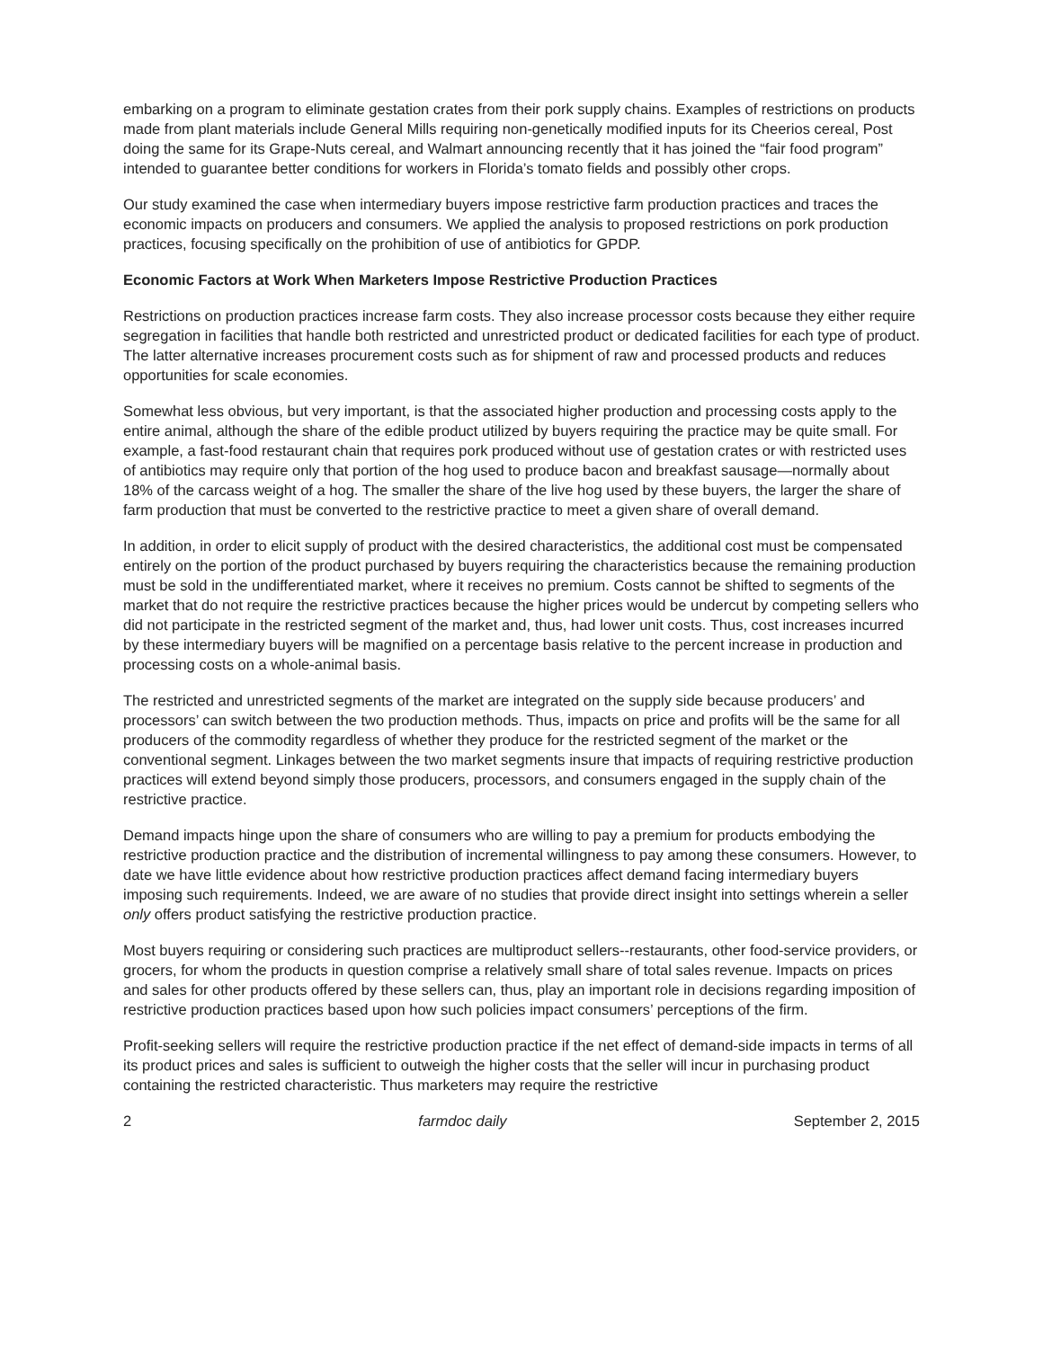embarking on a program to eliminate gestation crates from their pork supply chains. Examples of restrictions on products made from plant materials include General Mills requiring non-genetically modified inputs for its Cheerios cereal, Post doing the same for its Grape-Nuts cereal, and Walmart announcing recently that it has joined the “fair food program” intended to guarantee better conditions for workers in Florida’s tomato fields and possibly other crops.
Our study examined the case when intermediary buyers impose restrictive farm production practices and traces the economic impacts on producers and consumers. We applied the analysis to proposed restrictions on pork production practices, focusing specifically on the prohibition of use of antibiotics for GPDP.
Economic Factors at Work When Marketers Impose Restrictive Production Practices
Restrictions on production practices increase farm costs. They also increase processor costs because they either require segregation in facilities that handle both restricted and unrestricted product or dedicated facilities for each type of product. The latter alternative increases procurement costs such as for shipment of raw and processed products and reduces opportunities for scale economies.
Somewhat less obvious, but very important, is that the associated higher production and processing costs apply to the entire animal, although the share of the edible product utilized by buyers requiring the practice may be quite small. For example, a fast-food restaurant chain that requires pork produced without use of gestation crates or with restricted uses of antibiotics may require only that portion of the hog used to produce bacon and breakfast sausage—normally about 18% of the carcass weight of a hog. The smaller the share of the live hog used by these buyers, the larger the share of farm production that must be converted to the restrictive practice to meet a given share of overall demand.
In addition, in order to elicit supply of product with the desired characteristics, the additional cost must be compensated entirely on the portion of the product purchased by buyers requiring the characteristics because the remaining production must be sold in the undifferentiated market, where it receives no premium. Costs cannot be shifted to segments of the market that do not require the restrictive practices because the higher prices would be undercut by competing sellers who did not participate in the restricted segment of the market and, thus, had lower unit costs. Thus, cost increases incurred by these intermediary buyers will be magnified on a percentage basis relative to the percent increase in production and processing costs on a whole-animal basis.
The restricted and unrestricted segments of the market are integrated on the supply side because producers’ and processors’ can switch between the two production methods. Thus, impacts on price and profits will be the same for all producers of the commodity regardless of whether they produce for the restricted segment of the market or the conventional segment. Linkages between the two market segments insure that impacts of requiring restrictive production practices will extend beyond simply those producers, processors, and consumers engaged in the supply chain of the restrictive practice.
Demand impacts hinge upon the share of consumers who are willing to pay a premium for products embodying the restrictive production practice and the distribution of incremental willingness to pay among these consumers. However, to date we have little evidence about how restrictive production practices affect demand facing intermediary buyers imposing such requirements. Indeed, we are aware of no studies that provide direct insight into settings wherein a seller only offers product satisfying the restrictive production practice.
Most buyers requiring or considering such practices are multiproduct sellers--restaurants, other food-service providers, or grocers, for whom the products in question comprise a relatively small share of total sales revenue. Impacts on prices and sales for other products offered by these sellers can, thus, play an important role in decisions regarding imposition of restrictive production practices based upon how such policies impact consumers’ perceptions of the firm.
Profit-seeking sellers will require the restrictive production practice if the net effect of demand-side impacts in terms of all its product prices and sales is sufficient to outweigh the higher costs that the seller will incur in purchasing product containing the restricted characteristic. Thus marketers may require the restrictive
2 farmdoc daily September 2, 2015